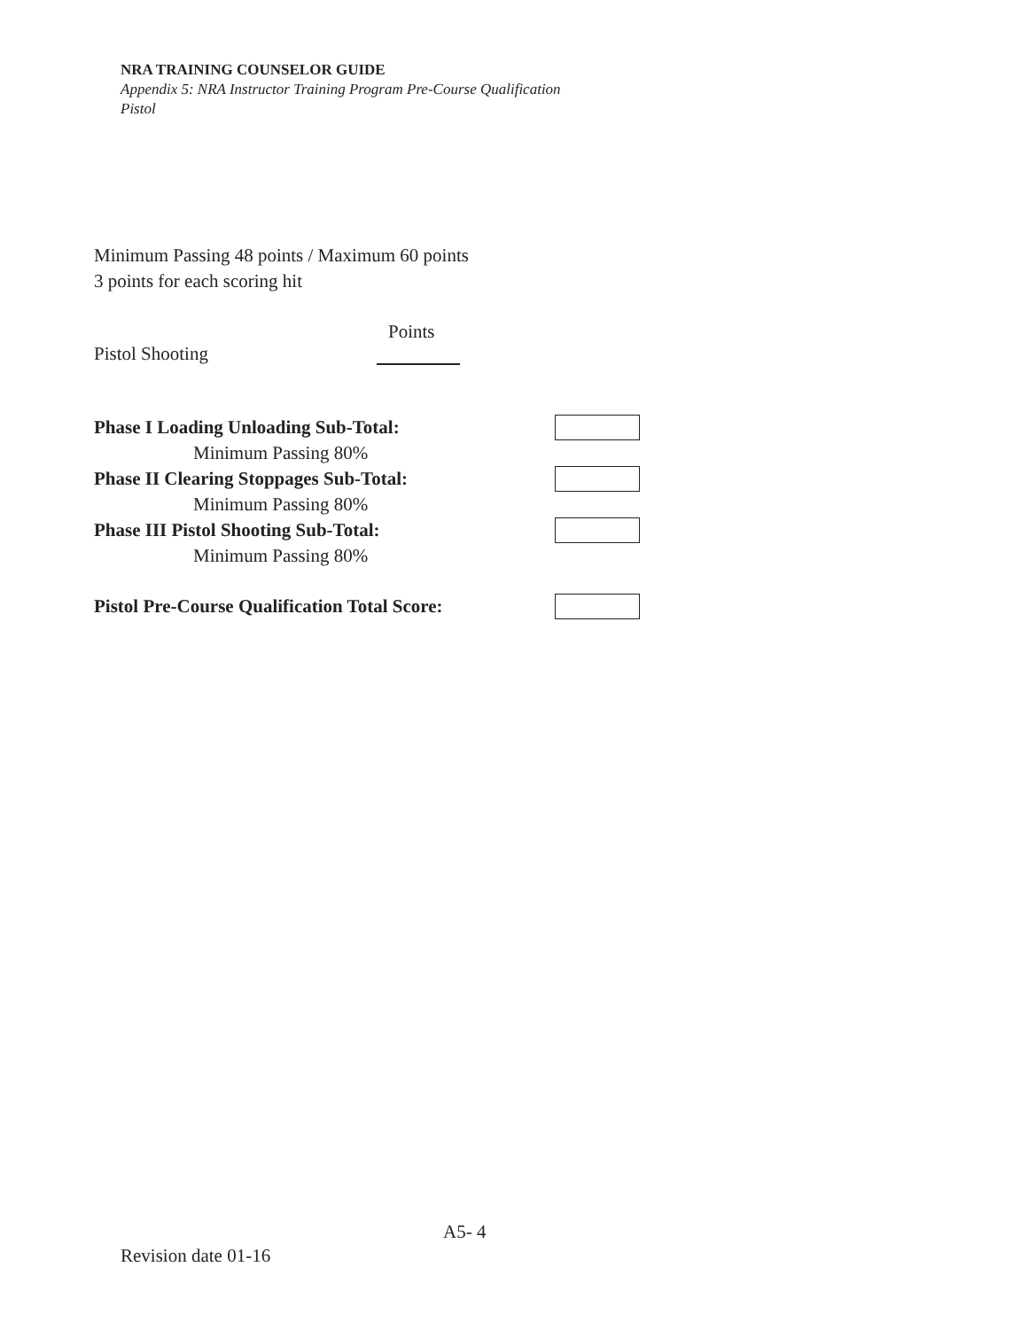NRA TRAINING COUNSELOR GUIDE
Appendix 5: NRA Instructor Training Program Pre-Course Qualification
Pistol
Minimum Passing 48 points / Maximum 60 points
3 points for each scoring hit
Points
Pistol Shooting
Phase I Loading Unloading Sub-Total:
Minimum Passing 80%
Phase II Clearing Stoppages Sub-Total:
Minimum Passing 80%
Phase III Pistol Shooting Sub-Total:
Minimum Passing 80%
Pistol Pre-Course Qualification Total Score:
A5- 4
Revision date 01-16